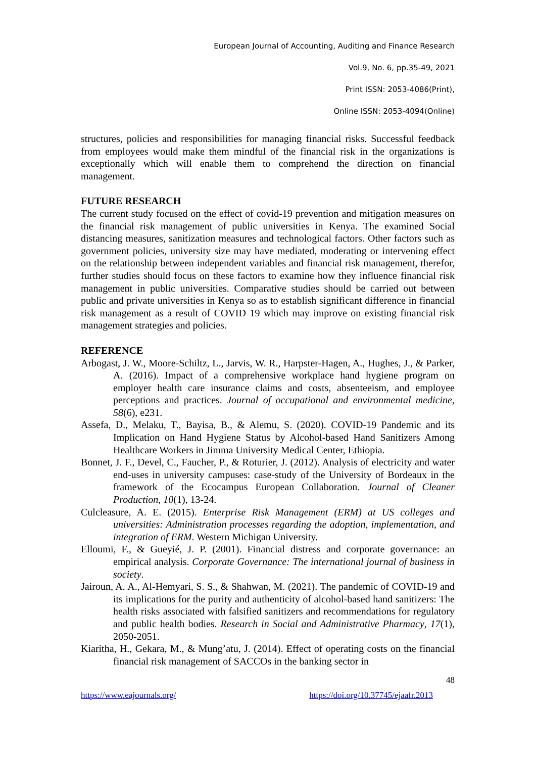European Journal of Accounting, Auditing and Finance Research
Vol.9, No. 6, pp.35-49, 2021
Print ISSN: 2053-4086(Print),
Online ISSN: 2053-4094(Online)
structures, policies and responsibilities for managing financial risks. Successful feedback from employees would make them mindful of the financial risk in the organizations is exceptionally which will enable them to comprehend the direction on financial management.
FUTURE RESEARCH
The current study focused on the effect of covid-19 prevention and mitigation measures on the financial risk management of public universities in Kenya. The examined Social distancing measures, sanitization measures and technological factors. Other factors such as government policies, university size may have mediated, moderating or intervening effect on the relationship between independent variables and financial risk management, therefor, further studies should focus on these factors to examine how they influence financial risk management in public universities. Comparative studies should be carried out between public and private universities in Kenya so as to establish significant difference in financial risk management as a result of COVID 19 which may improve on existing financial risk management strategies and policies.
REFERENCE
Arbogast, J. W., Moore-Schiltz, L., Jarvis, W. R., Harpster-Hagen, A., Hughes, J., & Parker, A. (2016). Impact of a comprehensive workplace hand hygiene program on employer health care insurance claims and costs, absenteeism, and employee perceptions and practices. Journal of occupational and environmental medicine, 58(6), e231.
Assefa, D., Melaku, T., Bayisa, B., & Alemu, S. (2020). COVID-19 Pandemic and its Implication on Hand Hygiene Status by Alcohol-based Hand Sanitizers Among Healthcare Workers in Jimma University Medical Center, Ethiopia.
Bonnet, J. F., Devel, C., Faucher, P., & Roturier, J. (2012). Analysis of electricity and water end-uses in university campuses: case-study of the University of Bordeaux in the framework of the Ecocampus European Collaboration. Journal of Cleaner Production, 10(1), 13-24.
Culcleasure, A. E. (2015). Enterprise Risk Management (ERM) at US colleges and universities: Administration processes regarding the adoption, implementation, and integration of ERM. Western Michigan University.
Elloumi, F., & Gueyié, J. P. (2001). Financial distress and corporate governance: an empirical analysis. Corporate Governance: The international journal of business in society.
Jairoun, A. A., Al-Hemyari, S. S., & Shahwan, M. (2021). The pandemic of COVID-19 and its implications for the purity and authenticity of alcohol-based hand sanitizers: The health risks associated with falsified sanitizers and recommendations for regulatory and public health bodies. Research in Social and Administrative Pharmacy, 17(1), 2050-2051.
Kiaritha, H., Gekara, M., & Mung’atu, J. (2014). Effect of operating costs on the financial financial risk management of SACCOs in the banking sector in
48
https://www.eajournals.org/ https://doi.org/10.37745/ejaafr.2013